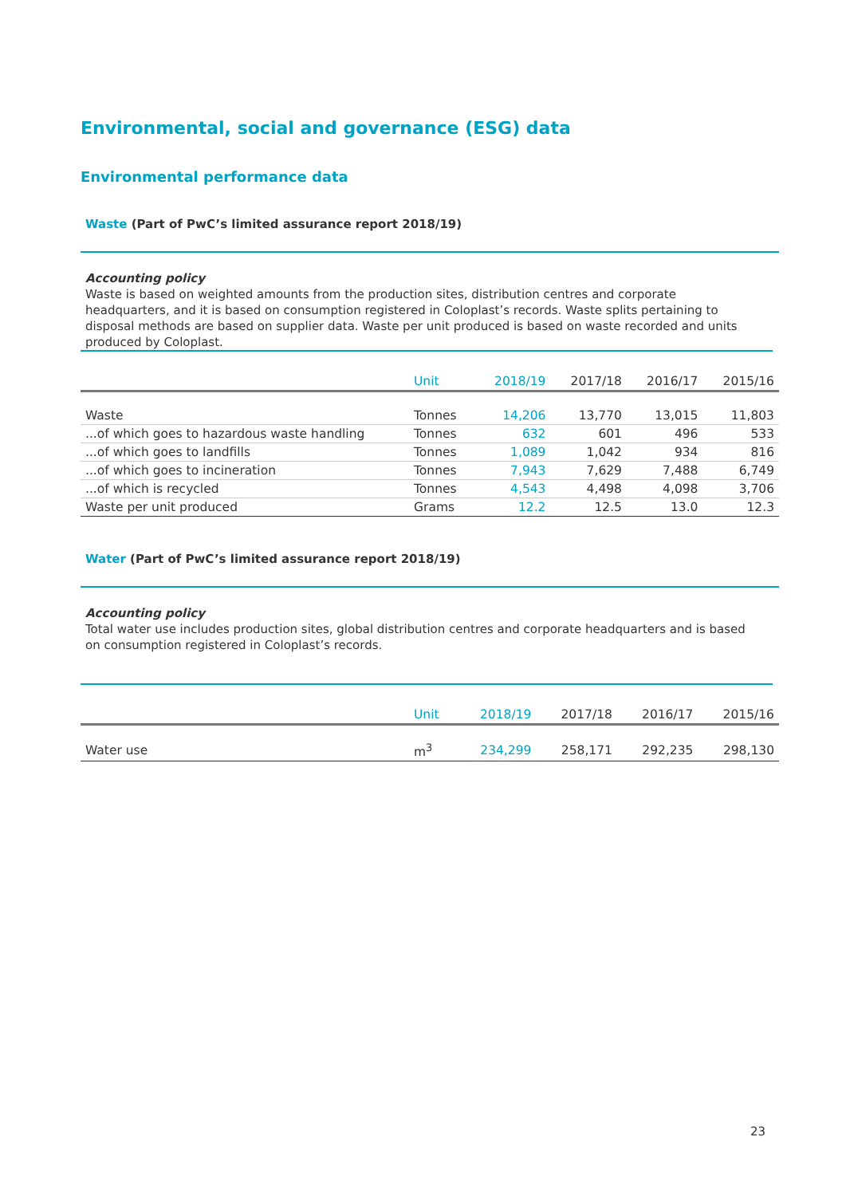Environmental, social and governance (ESG) data
Environmental performance data
Waste (Part of PwC’s limited assurance report 2018/19)
Accounting policy
Waste is based on weighted amounts from the production sites, distribution centres and corporate headquarters, and it is based on consumption registered in Coloplast’s records. Waste splits pertaining to disposal methods are based on supplier data. Waste per unit produced is based on waste recorded and units produced by Coloplast.
| | Unit | 2018/19 | 2017/18 | 2016/17 | 2015/16 |
| --- | --- | --- | --- | --- | --- |
| Waste | Tonnes | 14,206 | 13,770 | 13,015 | 11,803 |
| ...of which goes to hazardous waste handling | Tonnes | 632 | 601 | 496 | 533 |
| ...of which goes to landfills | Tonnes | 1,089 | 1,042 | 934 | 816 |
| ...of which goes to incineration | Tonnes | 7,943 | 7,629 | 7,488 | 6,749 |
| ...of which is recycled | Tonnes | 4,543 | 4,498 | 4,098 | 3,706 |
| Waste per unit produced | Grams | 12.2 | 12.5 | 13.0 | 12.3 |
Water (Part of PwC’s limited assurance report 2018/19)
Accounting policy
Total water use includes production sites, global distribution centres and corporate headquarters and is based on consumption registered in Coloplast’s records.
| | Unit | 2018/19 | 2017/18 | 2016/17 | 2015/16 |
| --- | --- | --- | --- | --- | --- |
| Water use | m<sup>3</sup> | 234,299 | 258,171 | 292,235 | 298,130 |
23